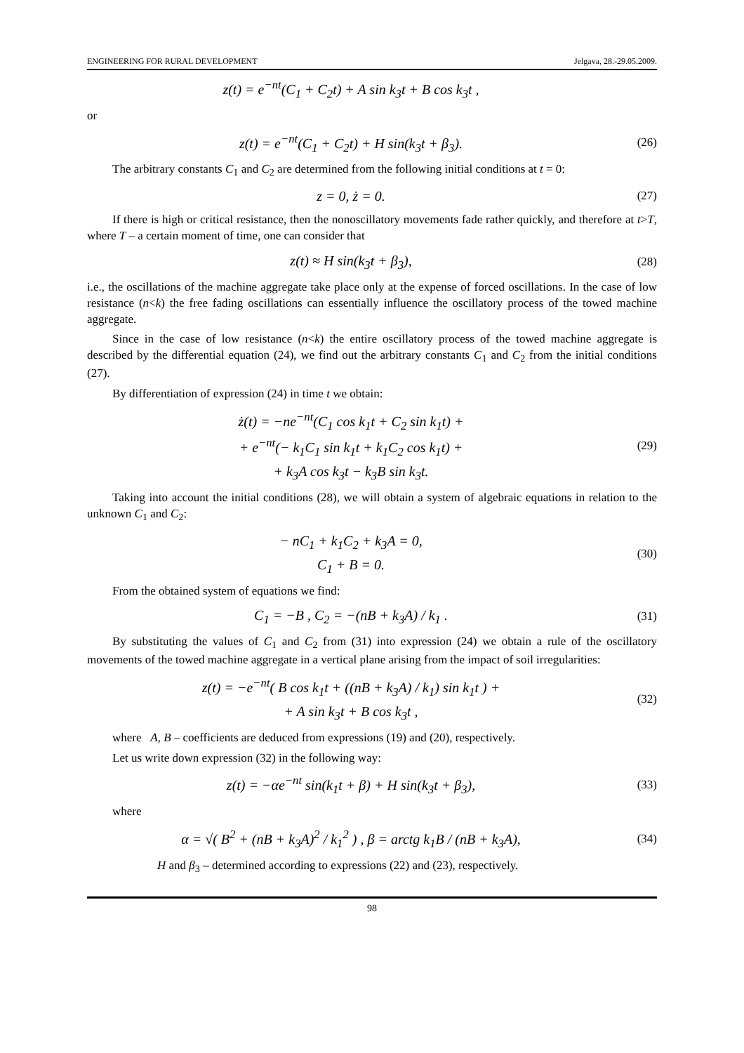ENGINEERING FOR RURAL DEVELOPMENT Jelgava, 28.-29.05.2009.
z(t) = e<sup>−nt</sup>(C<sub>1</sub> + C<sub>2</sub>t) + A sin k<sub>3</sub>t + B cos k<sub>3</sub>t ,
or
z(t) = e<sup>−nt</sup>(C<sub>1</sub> + C<sub>2</sub>t) + H sin(k<sub>3</sub>t + β<sub>3</sub>).
(26)
The arbitrary constants C<sub>1</sub> and C<sub>2</sub> are determined from the following initial conditions at t = 0:
z = 0, ż = 0.
(27)
If there is high or critical resistance, then the nonoscillatory movements fade rather quickly, and therefore at t>T, where T – a certain moment of time, one can consider that
z(t) ≈ H sin(k<sub>3</sub>t + β<sub>3</sub>),
(28)
i.e., the oscillations of the machine aggregate take place only at the expense of forced oscillations. In the case of low resistance (n<k) the free fading oscillations can essentially influence the oscillatory process of the towed machine aggregate.
Since in the case of low resistance (n<k) the entire oscillatory process of the towed machine aggregate is described by the differential equation (24), we find out the arbitrary constants C<sub>1</sub> and C<sub>2</sub> from the initial conditions (27).
By differentiation of expression (24) in time t we obtain:
ż(t) = −ne<sup>−nt</sup>(C<sub>1</sub> cos k<sub>1</sub>t + C<sub>2</sub> sin k<sub>1</sub>t) +
+ e<sup>−nt</sup>(− k<sub>1</sub>C<sub>1</sub> sin k<sub>1</sub>t + k<sub>1</sub>C<sub>2</sub> cos k<sub>1</sub>t) +
+ k<sub>3</sub>A cos k<sub>3</sub>t − k<sub>3</sub>B sin k<sub>3</sub>t.
(29)
Taking into account the initial conditions (28), we will obtain a system of algebraic equations in relation to the unknown C<sub>1</sub> and C<sub>2</sub>:
− nC<sub>1</sub> + k<sub>1</sub>C<sub>2</sub> + k<sub>3</sub>A = 0,
C<sub>1</sub> + B = 0.
(30)
From the obtained system of equations we find:
C<sub>1</sub> = −B , C<sub>2</sub> = −(nB + k<sub>3</sub>A) / k<sub>1</sub> .
(31)
By substituting the values of C<sub>1</sub> and C<sub>2</sub> from (31) into expression (24) we obtain a rule of the oscillatory movements of the towed machine aggregate in a vertical plane arising from the impact of soil irregularities:
z(t) = −e<sup>−nt</sup>( B cos k<sub>1</sub>t + ((nB + k<sub>3</sub>A) / k<sub>1</sub>) sin k<sub>1</sub>t ) +
+ A sin k<sub>3</sub>t + B cos k<sub>3</sub>t ,
(32)
where A, B – coefficients are deduced from expressions (19) and (20), respectively.
Let us write down expression (32) in the following way:
z(t) = −αe<sup>−nt</sup> sin(k<sub>1</sub>t + β) + H sin(k<sub>3</sub>t + β<sub>3</sub>),
(33)
where
α = √( B<sup>2</sup> + (nB + k<sub>3</sub>A)<sup>2</sup> / k<sub>1</sub><sup>2</sup> ) , β = arctg k<sub>1</sub>B / (nB + k<sub>3</sub>A),
(34)
H and β<sub>3</sub> – determined according to expressions (22) and (23), respectively.
98